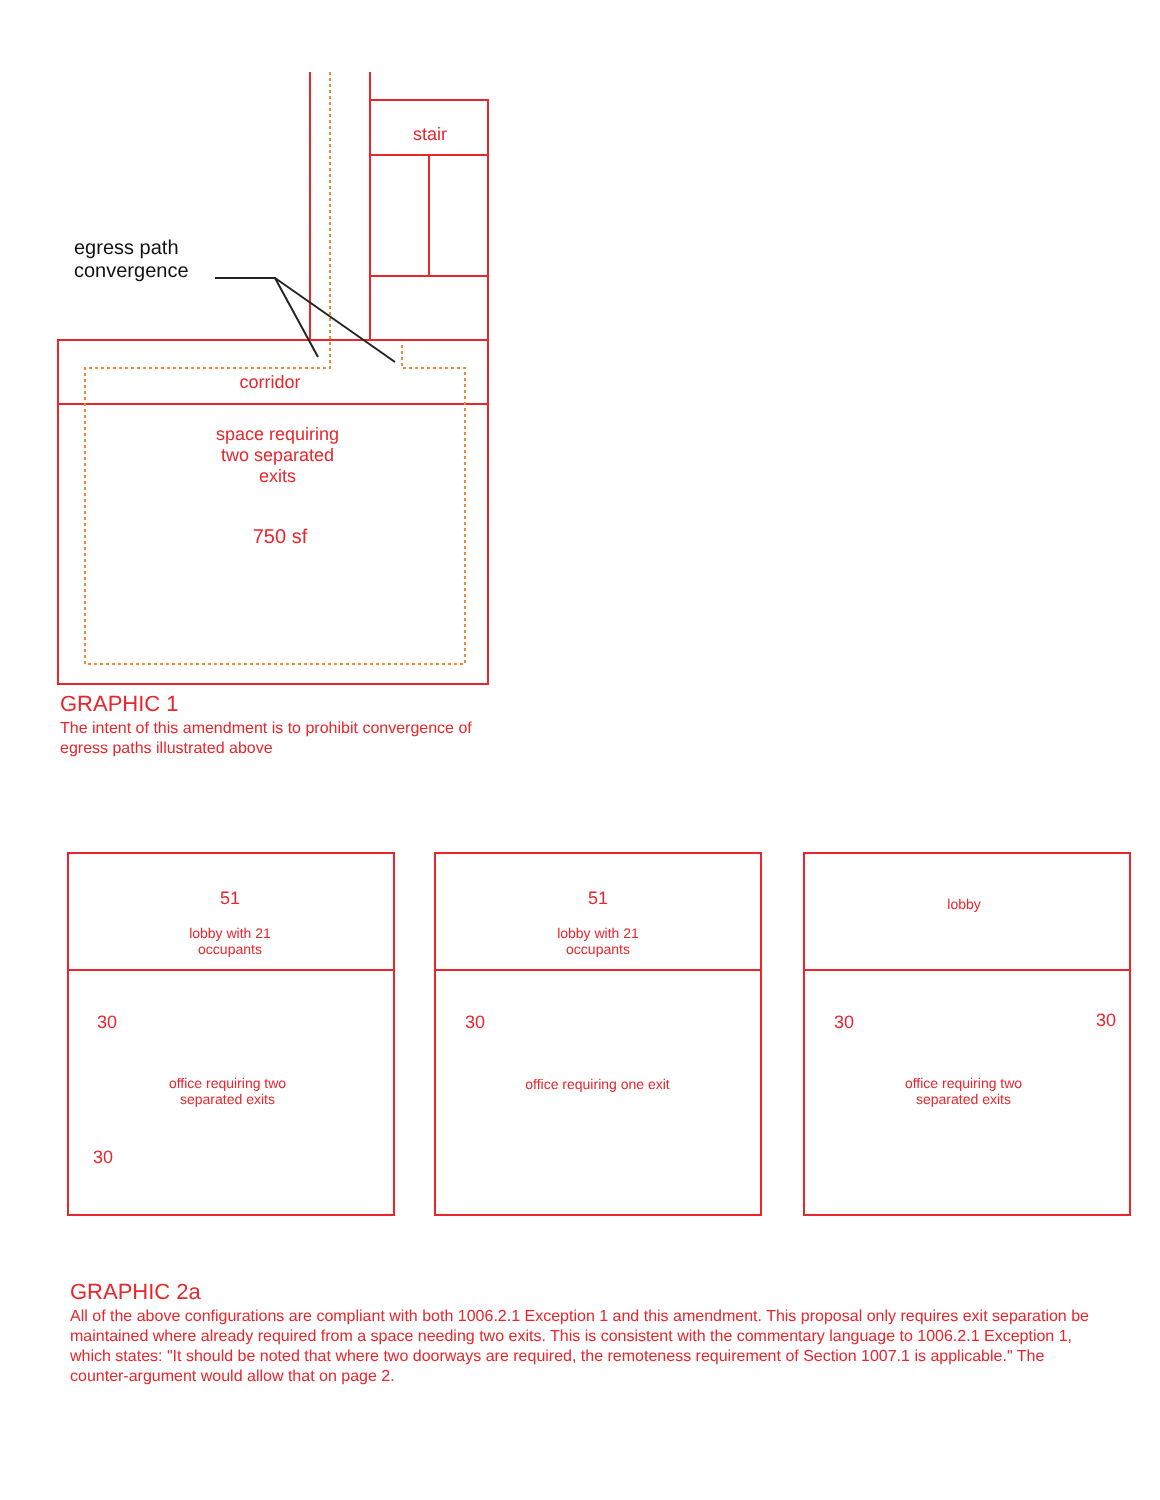egress path
convergence
stair
corridor
space requiring
two separated
exits
750 sf
GRAPHIC 1
The intent of this amendment is to prohibit convergence of egress paths illustrated above
51
lobby with 21
occupants
30
office requiring two
separated exits
30
51
lobby with 21
occupants
30
office requiring one exit
lobby
30 30
office requiring two
separated exits
GRAPHIC 2a
All of the above configurations are compliant with both 1006.2.1 Exception 1 and this amendment. This proposal only requires exit separation be maintained where already required from a space needing two exits. This is consistent with the commentary language to 1006.2.1 Exception 1, which states: "It should be noted that where two doorways are required, the remoteness requirement of Section 1007.1 is applicable." The counter-argument would allow that on page 2.